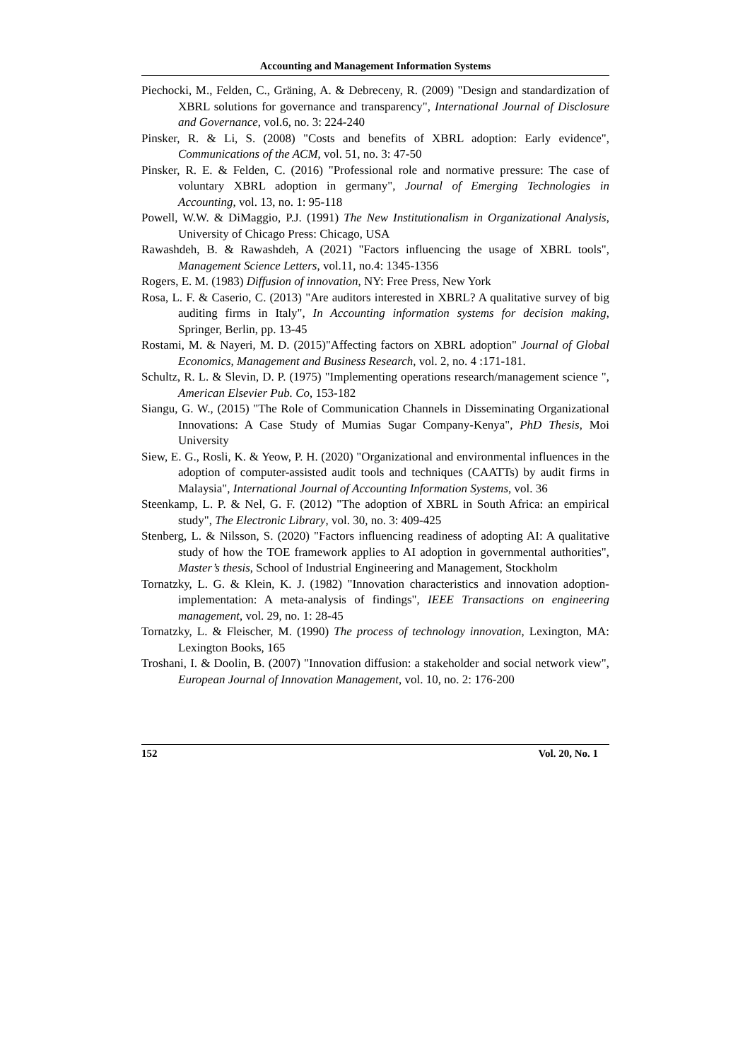Accounting and Management Information Systems
Piechocki, M., Felden, C., Gräning, A. & Debreceny, R. (2009) "Design and standardization of XBRL solutions for governance and transparency", International Journal of Disclosure and Governance, vol.6, no. 3: 224-240
Pinsker, R. & Li, S. (2008) "Costs and benefits of XBRL adoption: Early evidence", Communications of the ACM, vol. 51, no. 3: 47-50
Pinsker, R. E. & Felden, C. (2016) "Professional role and normative pressure: The case of voluntary XBRL adoption in germany", Journal of Emerging Technologies in Accounting, vol. 13, no. 1: 95-118
Powell, W.W. & DiMaggio, P.J. (1991) The New Institutionalism in Organizational Analysis, University of Chicago Press: Chicago, USA
Rawashdeh, B. & Rawashdeh, A (2021) "Factors influencing the usage of XBRL tools", Management Science Letters, vol.11, no.4: 1345-1356
Rogers, E. M. (1983) Diffusion of innovation, NY: Free Press, New York
Rosa, L. F. & Caserio, C. (2013) "Are auditors interested in XBRL? A qualitative survey of big auditing firms in Italy", In Accounting information systems for decision making, Springer, Berlin, pp. 13-45
Rostami, M. & Nayeri, M. D. (2015)"Affecting factors on XBRL adoption" Journal of Global Economics, Management and Business Research, vol. 2, no. 4 :171-181.
Schultz, R. L. & Slevin, D. P. (1975) "Implementing operations research/management science ", American Elsevier Pub. Co, 153-182
Siangu, G. W., (2015) "The Role of Communication Channels in Disseminating Organizational Innovations: A Case Study of Mumias Sugar Company-Kenya", PhD Thesis, Moi University
Siew, E. G., Rosli, K. & Yeow, P. H. (2020) "Organizational and environmental influences in the adoption of computer-assisted audit tools and techniques (CAATTs) by audit firms in Malaysia", International Journal of Accounting Information Systems, vol. 36
Steenkamp, L. P. & Nel, G. F. (2012) "The adoption of XBRL in South Africa: an empirical study", The Electronic Library, vol. 30, no. 3: 409-425
Stenberg, L. & Nilsson, S. (2020) "Factors influencing readiness of adopting AI: A qualitative study of how the TOE framework applies to AI adoption in governmental authorities", Master’s thesis, School of Industrial Engineering and Management, Stockholm
Tornatzky, L. G. & Klein, K. J. (1982) "Innovation characteristics and innovation adoption-implementation: A meta-analysis of findings", IEEE Transactions on engineering management, vol. 29, no. 1: 28-45
Tornatzky, L. & Fleischer, M. (1990) The process of technology innovation, Lexington, MA: Lexington Books, 165
Troshani, I. & Doolin, B. (2007) "Innovation diffusion: a stakeholder and social network view", European Journal of Innovation Management, vol. 10, no. 2: 176-200
152 Vol. 20, No. 1